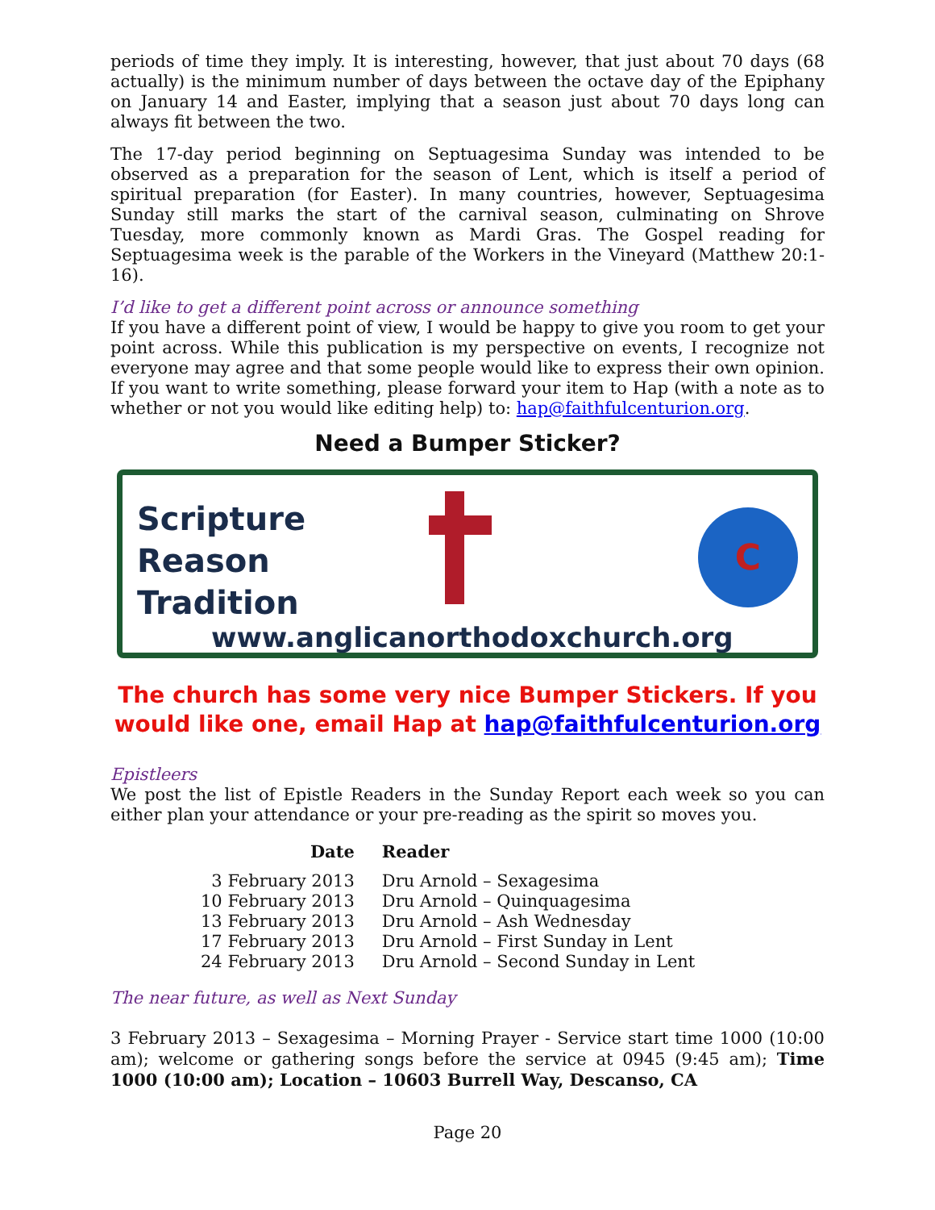periods of time they imply. It is interesting, however, that just about 70 days (68 actually) is the minimum number of days between the octave day of the Epiphany on January 14 and Easter, implying that a season just about 70 days long can always fit between the two.
The 17-day period beginning on Septuagesima Sunday was intended to be observed as a preparation for the season of Lent, which is itself a period of spiritual preparation (for Easter). In many countries, however, Septuagesima Sunday still marks the start of the carnival season, culminating on Shrove Tuesday, more commonly known as Mardi Gras. The Gospel reading for Septuagesima week is the parable of the Workers in the Vineyard (Matthew 20:1-16).
I’d like to get a different point across or announce something
If you have a different point of view, I would be happy to give you room to get your point across. While this publication is my perspective on events, I recognize not everyone may agree and that some people would like to express their own opinion. If you want to write something, please forward your item to Hap (with a note as to whether or not you would like editing help) to: hap@faithfulcenturion.org.
Need a Bumper Sticker?
Scripture
Reason
Tradition
C
www.anglicanorthodoxchurch.org
The church has some very nice Bumper Stickers. If you would like one, email Hap at hap@faithfulcenturion.org
Epistleers
We post the list of Epistle Readers in the Sunday Report each week so you can either plan your attendance or your pre-reading as the spirit so moves you.
| Date | Reader |
| --- | --- |
| 3 February 2013 | Dru Arnold – Sexagesima |
| 10 February 2013 | Dru Arnold – Quinquagesima |
| 13 February 2013 | Dru Arnold – Ash Wednesday |
| 17 February 2013 | Dru Arnold – First Sunday in Lent |
| 24 February 2013 | Dru Arnold – Second Sunday in Lent |
The near future, as well as Next Sunday
3 February 2013 – Sexagesima – Morning Prayer - Service start time 1000 (10:00 am); welcome or gathering songs before the service at 0945 (9:45 am); Time 1000 (10:00 am); Location – 10603 Burrell Way, Descanso, CA
Page 20